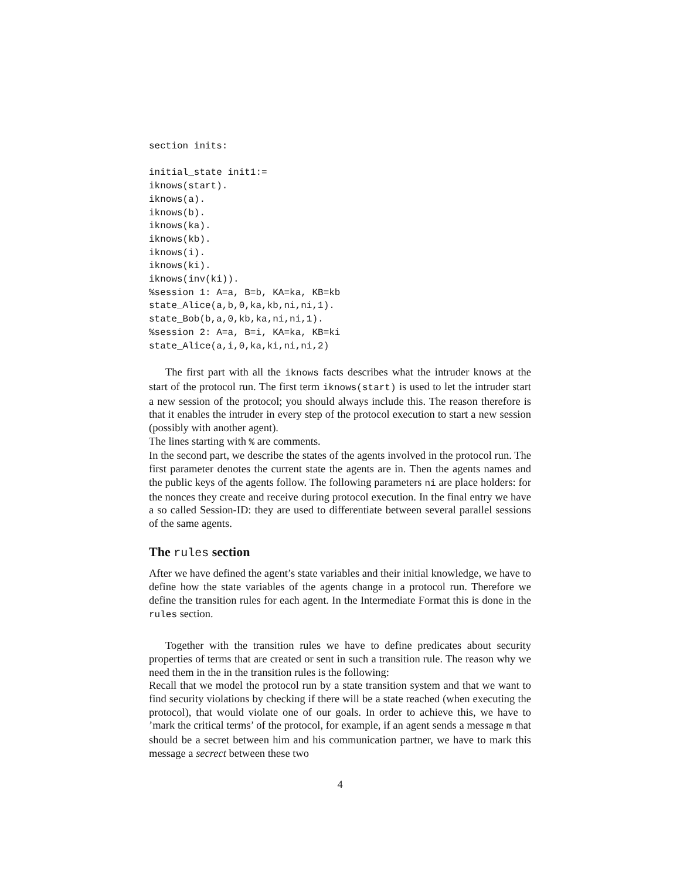section inits:

initial_state init1:=
iknows(start).
iknows(a).
iknows(b).
iknows(ka).
iknows(kb).
iknows(i).
iknows(ki).
iknows(inv(ki)).
%session 1: A=a, B=b, KA=ka, KB=kb
state_Alice(a,b,0,ka,kb,ni,ni,1).
state_Bob(b,a,0,kb,ka,ni,ni,1).
%session 2: A=a, B=i, KA=ka, KB=ki
state_Alice(a,i,0,ka,ki,ni,ni,2)
The first part with all the iknows facts describes what the intruder knows at the start of the protocol run. The first term iknows(start) is used to let the intruder start a new session of the protocol; you should always include this. The reason therefore is that it enables the intruder in every step of the protocol execution to start a new session (possibly with another agent).
The lines starting with % are comments.
In the second part, we describe the states of the agents involved in the protocol run. The first parameter denotes the current state the agents are in. Then the agents names and the public keys of the agents follow. The following parameters ni are place holders: for the nonces they create and receive during protocol execution. In the final entry we have a so called Session-ID: they are used to differentiate between several parallel sessions of the same agents.
The rules section
After we have defined the agent’s state variables and their initial knowledge, we have to define how the state variables of the agents change in a protocol run. Therefore we define the transition rules for each agent. In the Intermediate Format this is done in the rules section.
Together with the transition rules we have to define predicates about security properties of terms that are created or sent in such a transition rule. The reason why we need them in the in the transition rules is the following:
Recall that we model the protocol run by a state transition system and that we want to find security violations by checking if there will be a state reached (when executing the protocol), that would violate one of our goals. In order to achieve this, we have to ’mark the critical terms’ of the protocol, for example, if an agent sends a message m that should be a secret between him and his communication partner, we have to mark this message a secrect between these two
4